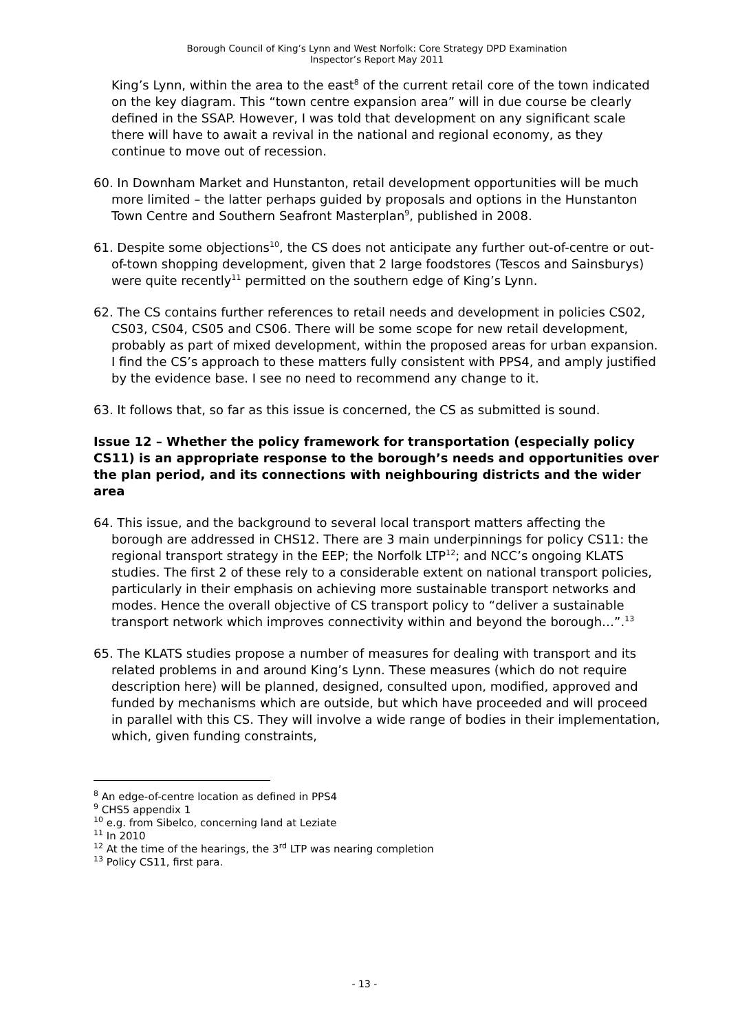Borough Council of King’s Lynn and West Norfolk: Core Strategy DPD Examination
Inspector’s Report May 2011
King’s Lynn, within the area to the east<sup>8</sup> of the current retail core of the town indicated on the key diagram. This “town centre expansion area” will in due course be clearly defined in the SSAP. However, I was told that development on any significant scale there will have to await a revival in the national and regional economy, as they continue to move out of recession.
60. In Downham Market and Hunstanton, retail development opportunities will be much more limited – the latter perhaps guided by proposals and options in the Hunstanton Town Centre and Southern Seafront Masterplan<sup>9</sup>, published in 2008.
61. Despite some objections<sup>10</sup>, the CS does not anticipate any further out-of-centre or out-of-town shopping development, given that 2 large foodstores (Tescos and Sainsburys) were quite recently<sup>11</sup> permitted on the southern edge of King’s Lynn.
62. The CS contains further references to retail needs and development in policies CS02, CS03, CS04, CS05 and CS06. There will be some scope for new retail development, probably as part of mixed development, within the proposed areas for urban expansion. I find the CS’s approach to these matters fully consistent with PPS4, and amply justified by the evidence base. I see no need to recommend any change to it.
63. It follows that, so far as this issue is concerned, the CS as submitted is sound.
Issue 12 – Whether the policy framework for transportation (especially policy CS11) is an appropriate response to the borough’s needs and opportunities over the plan period, and its connections with neighbouring districts and the wider area
64. This issue, and the background to several local transport matters affecting the borough are addressed in CHS12. There are 3 main underpinnings for policy CS11: the regional transport strategy in the EEP; the Norfolk LTP<sup>12</sup>; and NCC’s ongoing KLATS studies. The first 2 of these rely to a considerable extent on national transport policies, particularly in their emphasis on achieving more sustainable transport networks and modes. Hence the overall objective of CS transport policy to “deliver a sustainable transport network which improves connectivity within and beyond the borough…”.<sup>13</sup>
65. The KLATS studies propose a number of measures for dealing with transport and its related problems in and around King’s Lynn. These measures (which do not require description here) will be planned, designed, consulted upon, modified, approved and funded by mechanisms which are outside, but which have proceeded and will proceed in parallel with this CS. They will involve a wide range of bodies in their implementation, which, given funding constraints,
<sup>8</sup> An edge-of-centre location as defined in PPS4
<sup>9</sup> CHS5 appendix 1
<sup>10</sup> e.g. from Sibelco, concerning land at Leziate
<sup>11</sup> In 2010
<sup>12</sup> At the time of the hearings, the 3<sup>rd</sup> LTP was nearing completion
<sup>13</sup> Policy CS11, first para.
- 13 -